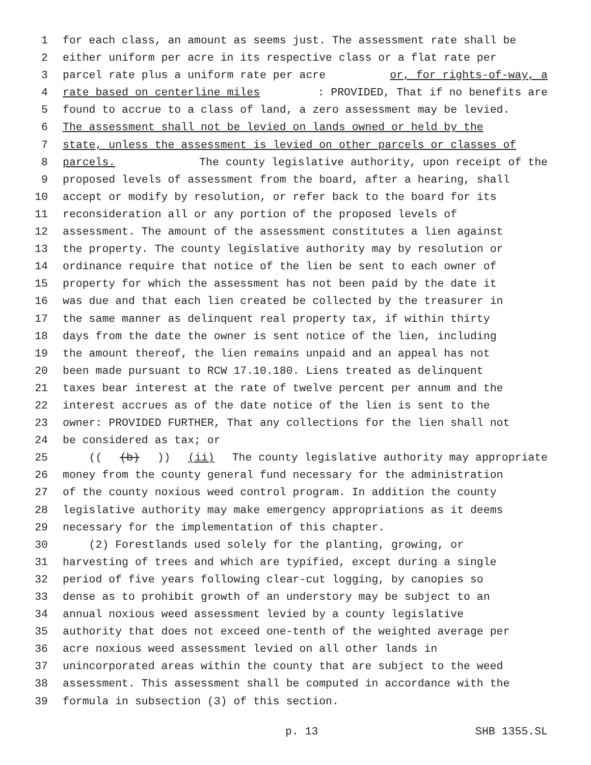1 for each class, an amount as seems just. The assessment rate shall be
2 either uniform per acre in its respective class or a flat rate per
3 parcel rate plus a uniform rate per acre or, for rights-of-way, a
4 rate based on centerline miles: PROVIDED, That if no benefits are
5 found to accrue to a class of land, a zero assessment may be levied.
6 The assessment shall not be levied on lands owned or held by the
7 state, unless the assessment is levied on other parcels or classes of
8 parcels. The county legislative authority, upon receipt of the
9 proposed levels of assessment from the board, after a hearing, shall
10 accept or modify by resolution, or refer back to the board for its
11 reconsideration all or any portion of the proposed levels of
12 assessment. The amount of the assessment constitutes a lien against
13 the property. The county legislative authority may by resolution or
14 ordinance require that notice of the lien be sent to each owner of
15 property for which the assessment has not been paid by the date it
16 was due and that each lien created be collected by the treasurer in
17 the same manner as delinquent real property tax, if within thirty
18 days from the date the owner is sent notice of the lien, including
19 the amount thereof, the lien remains unpaid and an appeal has not
20 been made pursuant to RCW 17.10.180. Liens treated as delinquent
21 taxes bear interest at the rate of twelve percent per annum and the
22 interest accrues as of the date notice of the lien is sent to the
23 owner: PROVIDED FURTHER, That any collections for the lien shall not
24 be considered as tax; or
25 (((b))) (ii) The county legislative authority may appropriate
26 money from the county general fund necessary for the administration
27 of the county noxious weed control program. In addition the county
28 legislative authority may make emergency appropriations as it deems
29 necessary for the implementation of this chapter.
30 (2) Forestlands used solely for the planting, growing, or
31 harvesting of trees and which are typified, except during a single
32 period of five years following clear-cut logging, by canopies so
33 dense as to prohibit growth of an understory may be subject to an
34 annual noxious weed assessment levied by a county legislative
35 authority that does not exceed one-tenth of the weighted average per
36 acre noxious weed assessment levied on all other lands in
37 unincorporated areas within the county that are subject to the weed
38 assessment. This assessment shall be computed in accordance with the
39 formula in subsection (3) of this section.
p. 13 SHB 1355.SL